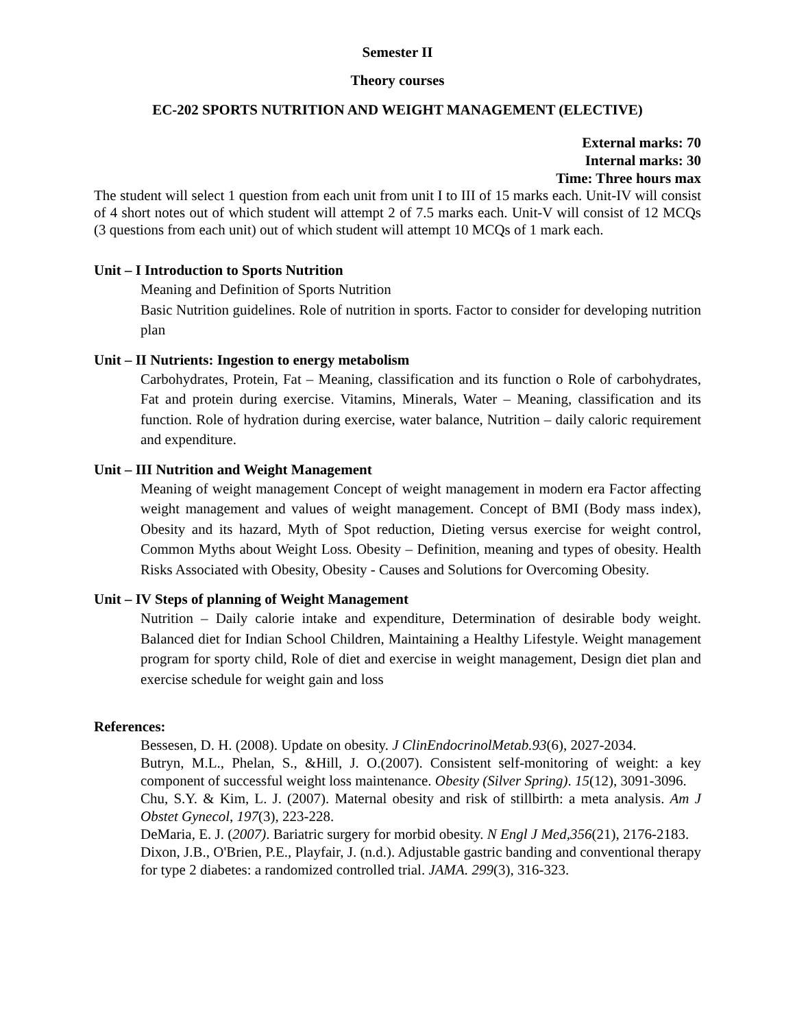Semester II
Theory courses
EC-202 SPORTS NUTRITION AND WEIGHT MANAGEMENT (ELECTIVE)
External marks: 70
Internal marks: 30
Time: Three hours max
The student will select 1 question from each unit from unit I to III of 15 marks each. Unit-IV will consist of 4 short notes out of which student will attempt 2 of 7.5 marks each. Unit-V will consist of 12 MCQs (3 questions from each unit) out of which student will attempt 10 MCQs of 1 mark each.
Unit – I Introduction to Sports Nutrition
Meaning and Definition of Sports Nutrition
Basic Nutrition guidelines. Role of nutrition in sports. Factor to consider for developing nutrition plan
Unit – II Nutrients: Ingestion to energy metabolism
Carbohydrates, Protein, Fat – Meaning, classification and its function o Role of carbohydrates, Fat and protein during exercise. Vitamins, Minerals, Water – Meaning, classification and its function. Role of hydration during exercise, water balance, Nutrition – daily caloric requirement and expenditure.
Unit – III Nutrition and Weight Management
Meaning of weight management Concept of weight management in modern era Factor affecting weight management and values of weight management. Concept of BMI (Body mass index), Obesity and its hazard, Myth of Spot reduction, Dieting versus exercise for weight control, Common Myths about Weight Loss. Obesity – Definition, meaning and types of obesity. Health Risks Associated with Obesity, Obesity - Causes and Solutions for Overcoming Obesity.
Unit – IV Steps of planning of Weight Management
Nutrition – Daily calorie intake and expenditure, Determination of desirable body weight. Balanced diet for Indian School Children, Maintaining a Healthy Lifestyle. Weight management program for sporty child, Role of diet and exercise in weight management, Design diet plan and exercise schedule for weight gain and loss
References:
Bessesen, D. H. (2008). Update on obesity. J ClinEndocrinolMetab.93(6), 2027-2034.
Butryn, M.L., Phelan, S., &Hill, J. O.(2007). Consistent self-monitoring of weight: a key component of successful weight loss maintenance. Obesity (Silver Spring). 15(12), 3091-3096.
Chu, S.Y. & Kim, L. J. (2007). Maternal obesity and risk of stillbirth: a meta analysis. Am J Obstet Gynecol, 197(3), 223-228.
DeMaria, E. J. (2007). Bariatric surgery for morbid obesity. N Engl J Med,356(21), 2176-2183.
Dixon, J.B., O'Brien, P.E., Playfair, J. (n.d.). Adjustable gastric banding and conventional therapy for type 2 diabetes: a randomized controlled trial. JAMA. 299(3), 316-323.